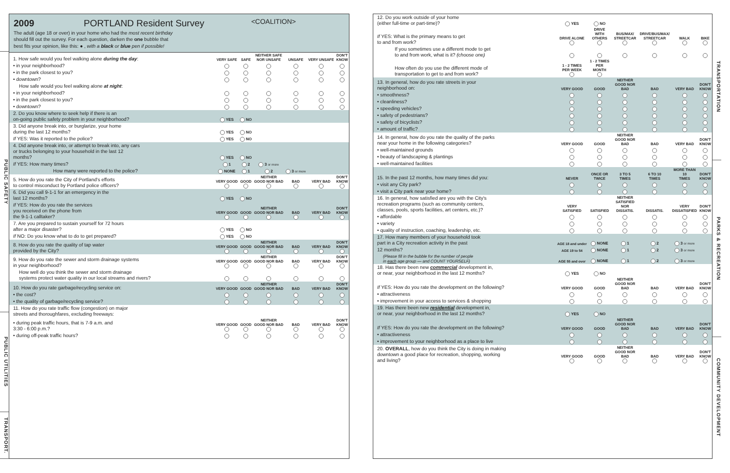PUBLIC SAFETY
PUBLIC UTILITIES
TRANSPORT.
2009 PORTLAND Resident Survey <COALITION>
The adult (age 18 or over) in your home who had the most recent birthday
should fill out the survey. For each question, darken the one bubble that
best fits your opinion, like this: ● , with a black or blue pen if possible!
| 1. How safe would you feel walking alone during the day : | VERY SAFE | SAFE | NEITHER SAFE NOR UNSAFE | UNSAFE | VERY UNSAFE | DON'T KNOW |
| • in your neighborhood? | | | | | | |
| • in the park closest to you? | | | | | | |
| • downtown? | | | | | | |
| How safe would you feel walking alone at night : | | | | | | |
| • in your neighborhood? | | | | | | |
| • in the park closest to you? | | | | | | |
| • downtown? | | | | | | |
| 2. Do you know where to seek help if there is an on-going public safety problem in your neighborhood? | YES | NO | | | | |
| 3. Did anyone break into, or burglarize, your home during the last 12 months? | YES | NO | | | | |
| If YES: Was it reported to the police? | YES | NO | | | | |
| 4. Did anyone break into, or attempt to break into, any cars or trucks belonging to your household in the last 12 months? | YES | NO | | | | |
| If YES: How many times? | 1 | 2 | 3 or more | | | |
| How many were reported to the police? | NONE | 1 | 2 | 3 or more | | |
| 5. How do you rate the City of Portland's efforts to control misconduct by Portland police officers? | VERY GOOD | GOOD | NEITHER GOOD NOR BAD | BAD | VERY BAD | DON'T KNOW |
| 6. Did you call 9-1-1 for an emergency in the last 12 months? | YES | NO | | | | |
| If YES: How do you rate the services you received on the phone from the 9-1-1 calltaker? | VERY GOOD | GOOD | NEITHER GOOD NOR BAD | BAD | VERY BAD | DON'T KNOW |
| 7. Are you prepared to sustain yourself for 72 hours after a major disaster? | YES | NO | | | | |
| If NO: Do you know what to do to get prepared? | YES | NO | | | | |
| 8. How do you rate the quality of tap water provided by the City? | VERY GOOD | GOOD | NEITHER GOOD NOR BAD | BAD | VERY BAD | DON'T KNOW |
| 9. How do you rate the sewer and storm drainage systems in your neighborhood? | VERY GOOD | GOOD | NEITHER GOOD NOR BAD | BAD | VERY BAD | DON'T KNOW |
| How well do you think the sewer and storm drainage systems protect water quality in our local streams and rivers? | | | | | | |
| 10. How do you rate garbage/recycling service on: | VERY GOOD | GOOD | NEITHER GOOD NOR BAD | BAD | VERY BAD | DON'T KNOW |
| • the cost? | | | | | | |
| • the quality of garbage/recycling service? | | | | | | |
| 11. How do you rate traffic flow (congestion) on major streets and thoroughfares, excluding freeways: | | | | | | |
| • during peak traffic hours, that is 7-9 a.m. and 3:30 - 6:00 p.m.? | VERY GOOD | GOOD | NEITHER GOOD NOR BAD | BAD | VERY BAD | DON'T KNOW |
| • during off-peak traffic hours? | | | | | | |
| 12. Do you work outside of your home (either full-time or part-time)? | YES | NO | | | | |
| If YES: What is the primary means to get to and from work? | DRIVE ALONE | DRIVE WITH OTHERS | BUS/MAX/ STREETCAR | DRIVE/BUS/MAX/ STREETCAR | WALK | BIKE |
| If you sometimes use a different mode to get to and from work, what is it? (choose one) | | | | | | |
| How often do you use the different mode of transportation to get to and from work? | 1 - 2 TIMES PER WEEK | 1 - 2 TIMES PER MONTH | | | | |
| 13. In general, how do you rate streets in your neighborhood on: | VERY GOOD | GOOD | NEITHER GOOD NOR BAD | BAD | VERY BAD | DON'T KNOW |
| • smoothness? | | | | | | |
| • cleanliness? | | | | | | |
| • speeding vehicles? | | | | | | |
| • safety of pedestrians? | | | | | | |
| • safety of bicyclists? | | | | | | |
| • amount of traffic? | | | | | | |
| 14. In general, how do you rate the quality of the parks near your home in the following categories? | VERY GOOD | GOOD | NEITHER GOOD NOR BAD | BAD | VERY BAD | DON'T KNOW |
| • well-maintained grounds | | | | | | |
| • beauty of landscaping & plantings | | | | | | |
| • well-maintained facilities | | | | | | |
| 15. In the past 12 months, how many times did you: | NEVER | ONCE OR TWICE | 3 TO 5 TIMES | 6 TO 10 TIMES | MORE THAN 10 TIMES | DON'T KNOW |
| • visit any City park? | | | | | | |
| • visit a City park near your home? | | | | | | |
| 16. In general, how satisfied are you with the City's recreation programs (such as community centers, classes, pools, sports facilities, art centers, etc.)? | VERY SATISFIED | SATISFIED | NEITHER SATISFIED NOR DISSATIS. | DISSATIS. | VERY DISSATISFIED | DON'T KNOW |
| • affordable | | | | | | |
| • variety | | | | | | |
| • quality of instruction, coaching, leadership, etc. | | | | | | |
| 17. How many members of your household took part in a City recreation activity in the past | AGE 18 and under | NONE | 1 | 2 | 3 or more | |
| 12 months? | AGE 19 to 54 | NONE | 1 | 2 | 3 or more | |
| (Please fill in the bubble for the number of people in each age group — and COUNT YOURSELF) | AGE 55 and over | NONE | 1 | 2 | 3 or more | |
| 18. Has there been new commercial development in, or near, your neighborhood in the last 12 months? | YES | NO | | | | |
| If YES: How do you rate the development on the following? | VERY GOOD | GOOD | NEITHER GOOD NOR BAD | BAD | VERY BAD | DON'T KNOW |
| • attractiveness | | | | | | |
| • improvement in your access to services & shopping | | | | | | |
| 19. Has there been new residential development in, or near, your neighborhood in the last 12 months? | YES | NO | | | | |
| If YES: How do you rate the development on the following? | VERY GOOD | GOOD | NEITHER GOOD NOR BAD | BAD | VERY BAD | DON'T KNOW |
| • attractiveness | | | | | | |
| • improvement to your neighborhood as a place to live | | | | | | |
| 20. OVERALL , how do you think the City is doing in making downtown a good place for recreation, shopping, working and living? | VERY GOOD | GOOD | NEITHER GOOD NOR BAD | BAD | VERY BAD | DON'T KNOW |
TRANSPORTATION
PARKS & RECREATION
COMMUNITY DEVELOPMENT